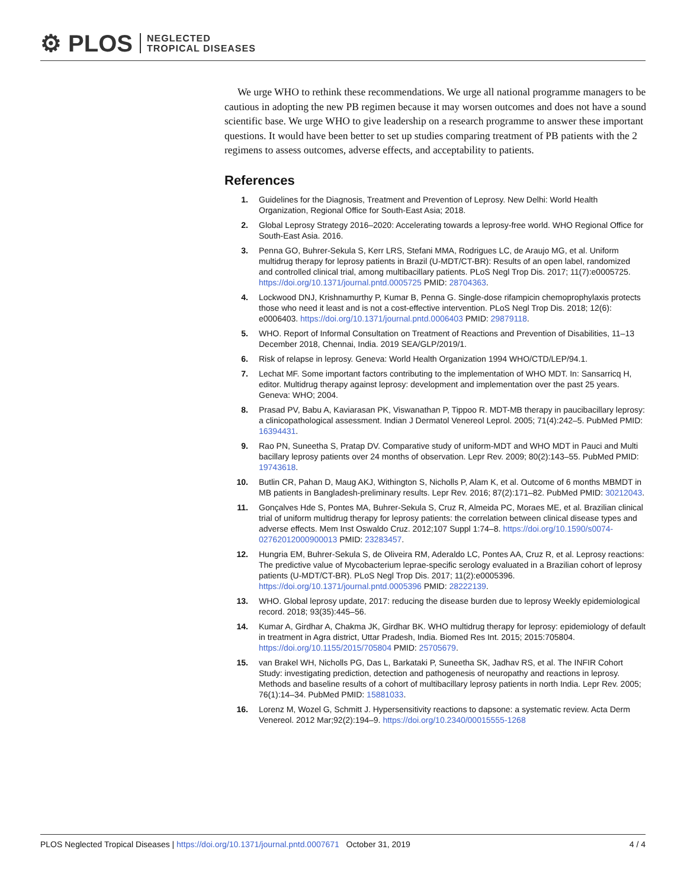⚙ PLOS NEGLECTED
TROPICAL DISEASES
We urge WHO to rethink these recommendations. We urge all national programme managers to be cautious in adopting the new PB regimen because it may worsen outcomes and does not have a sound scientific base. We urge WHO to give leadership on a research programme to answer these important questions. It would have been better to set up studies comparing treatment of PB patients with the 2 regimens to assess outcomes, adverse effects, and acceptability to patients.
References
1. Guidelines for the Diagnosis, Treatment and Prevention of Leprosy. New Delhi: World Health Organization, Regional Office for South-East Asia; 2018.
2. Global Leprosy Strategy 2016–2020: Accelerating towards a leprosy-free world. WHO Regional Office for South-East Asia. 2016.
3. Penna GO, Buhrer-Sekula S, Kerr LRS, Stefani MMA, Rodrigues LC, de Araujo MG, et al. Uniform multidrug therapy for leprosy patients in Brazil (U-MDT/CT-BR): Results of an open label, randomized and controlled clinical trial, among multibacillary patients. PLoS Negl Trop Dis. 2017; 11(7):e0005725. https://doi.org/10.1371/journal.pntd.0005725 PMID: 28704363.
4. Lockwood DNJ, Krishnamurthy P, Kumar B, Penna G. Single-dose rifampicin chemoprophylaxis protects those who need it least and is not a cost-effective intervention. PLoS Negl Trop Dis. 2018; 12(6): e0006403. https://doi.org/10.1371/journal.pntd.0006403 PMID: 29879118.
5. WHO. Report of Informal Consultation on Treatment of Reactions and Prevention of Disabilities, 11–13 December 2018, Chennai, India. 2019 SEA/GLP/2019/1.
6. Risk of relapse in leprosy. Geneva: World Health Organization 1994 WHO/CTD/LEP/94.1.
7. Lechat MF. Some important factors contributing to the implementation of WHO MDT. In: Sansarricq H, editor. Multidrug therapy against leprosy: development and implementation over the past 25 years. Geneva: WHO; 2004.
8. Prasad PV, Babu A, Kaviarasan PK, Viswanathan P, Tippoo R. MDT-MB therapy in paucibacillary leprosy: a clinicopathological assessment. Indian J Dermatol Venereol Leprol. 2005; 71(4):242–5. PubMed PMID: 16394431.
9. Rao PN, Suneetha S, Pratap DV. Comparative study of uniform-MDT and WHO MDT in Pauci and Multi bacillary leprosy patients over 24 months of observation. Lepr Rev. 2009; 80(2):143–55. PubMed PMID: 19743618.
10. Butlin CR, Pahan D, Maug AKJ, Withington S, Nicholls P, Alam K, et al. Outcome of 6 months MBMDT in MB patients in Bangladesh-preliminary results. Lepr Rev. 2016; 87(2):171–82. PubMed PMID: 30212043.
11. Gonçalves Hde S, Pontes MA, Buhrer-Sekula S, Cruz R, Almeida PC, Moraes ME, et al. Brazilian clinical trial of uniform multidrug therapy for leprosy patients: the correlation between clinical disease types and adverse effects. Mem Inst Oswaldo Cruz. 2012;107 Suppl 1:74–8. https://doi.org/10.1590/s0074-02762012000900013 PMID: 23283457.
12. Hungria EM, Buhrer-Sekula S, de Oliveira RM, Aderaldo LC, Pontes AA, Cruz R, et al. Leprosy reactions: The predictive value of Mycobacterium leprae-specific serology evaluated in a Brazilian cohort of leprosy patients (U-MDT/CT-BR). PLoS Negl Trop Dis. 2017; 11(2):e0005396. https://doi.org/10.1371/journal.pntd.0005396 PMID: 28222139.
13. WHO. Global leprosy update, 2017: reducing the disease burden due to leprosy Weekly epidemiological record. 2018; 93(35):445–56.
14. Kumar A, Girdhar A, Chakma JK, Girdhar BK. WHO multidrug therapy for leprosy: epidemiology of default in treatment in Agra district, Uttar Pradesh, India. Biomed Res Int. 2015; 2015:705804. https://doi.org/10.1155/2015/705804 PMID: 25705679.
15. van Brakel WH, Nicholls PG, Das L, Barkataki P, Suneetha SK, Jadhav RS, et al. The INFIR Cohort Study: investigating prediction, detection and pathogenesis of neuropathy and reactions in leprosy. Methods and baseline results of a cohort of multibacillary leprosy patients in north India. Lepr Rev. 2005; 76(1):14–34. PubMed PMID: 15881033.
16. Lorenz M, Wozel G, Schmitt J. Hypersensitivity reactions to dapsone: a systematic review. Acta Derm Venereol. 2012 Mar;92(2):194–9. https://doi.org/10.2340/00015555-1268
PLOS Neglected Tropical Diseases | https://doi.org/10.1371/journal.pntd.0007671 October 31, 2019 4 / 4